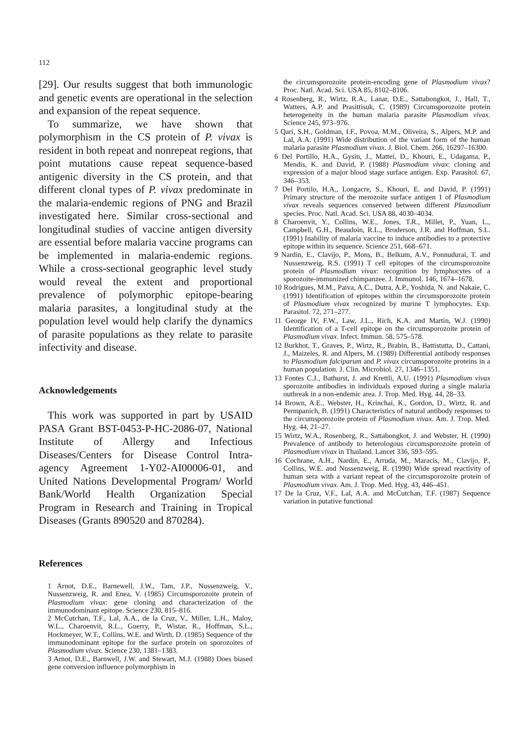112
[29]. Our results suggest that both immunologic and genetic events are operational in the selection and expansion of the repeat sequence.
To summarize, we have shown that polymorphism in the CS protein of P. vivax is resident in both repeat and nonrepeat regions, that point mutations cause repeat sequence-based antigenic diversity in the CS protein, and that different clonal types of P. vivax predominate in the malaria-endemic regions of PNG and Brazil investigated here. Similar cross-sectional and longitudinal studies of vaccine antigen diversity are essential before malaria vaccine programs can be implemented in malaria-endemic regions. While a cross-sectional geographic level study would reveal the extent and proportional prevalence of polymorphic epitope-bearing malaria parasites, a longitudinal study at the population level would help clarify the dynamics of parasite populations as they relate to parasite infectivity and disease.
Acknowledgements
This work was supported in part by USAID PASA Grant BST-0453-P-HC-2086-07, National Institute of Allergy and Infectious Diseases/Centers for Disease Control Intra-agency Agreement 1-Y02-AI00006-01, and United Nations Developmental Program/ World Bank/World Health Organization Special Program in Research and Training in Tropical Diseases (Grants 890520 and 870284).
References
1 Arnot, D.E., Barnewell, J.W., Tam, J.P., Nussenzweig, V., Nussenzweig, R. and Enea, V. (1985) Circumsporozoite protein of Plasmodium vivax: gene cloning and characterization of the immunodominant epitope. Science 230, 815–816.
2 McCutchan, T.F., Lal, A.A., de la Cruz, V., Miller, L.H., Maloy, W.L., Charoenvit, R.L., Guerry, P., Wistar, R., Hoffman, S.L., Hockmeyer, W.T., Collins, W.E. and Wirth, D. (1985) Sequence of the immunodominant epitope for the surface protein on sporozoites of Plasmodium vivax. Science 230, 1381–1383.
3 Arnot, D.E., Barnwell, J.W. and Stewart, M.J. (1988) Does biased gene conversion influence polymorphism in
the circumsporozoite protein-encoding gene of Plasmodium vivax? Proc. Natl. Acad. Sci. USA 85, 8102–8106.
4 Rosenberg, R., Wirtz, R.A., Lanar, D.E., Sattabongkot, J., Hall, T., Watters, A.P. and Prasittisuk, C. (1989) Circumsporozoite protein heterogeneity in the human malaria parasite Plasmodium vivax. Science 245, 973–976.
5 Qari, S.H., Goldman, I.F., Povoa, M.M., Oliveira, S., Alpers, M.P. and Lal, A.A. (1991) Wide distribution of the variant form of the human malaria parasite Plasmodium vivax. J. Biol. Chem. 266, 16297–16300.
6 Del Portillo, H.A., Gysin, J., Mattei, D., Khouri, E., Udagama, P., Mendis, K. and David, P. (1988) Plasmodium vivax: cloning and expression of a major blood stage surface antigen. Exp. Parasitol. 67, 346–353.
7 Del Portilo, H.A., Longacre, S., Khouri, E. and David, P. (1991) Primary structure of the merozoite surface antigen 1 of Plasmodium vivax reveals sequences conserved between different Plasmodium species. Proc. Natl. Acad. Sci. USA 88, 4030–4034.
8 Charoenvit, Y., Collins, W.E., Jones, T.R., Millet, P., Yuan, L., Campbell, G.H., Beaudoin, R.L., Broderson, J.R. and Hoffman, S.L. (1991) Inability of malaria vaccine to induce antibodies to a protective epitope within its sequence. Science 251, 668–671.
9 Nardin, E., Clavijo, P., Mons, B., Belkum, A.V., Ponnudurai, T. and Nussenzweig, R.S. (1991) T cell epitopes of the circumsporozoite protein of Plasmodium vivax: recognition by lymphocytes of a sporozoite-immunized chimpanzee. J. Immunol. 146, 1674–1678.
10 Rodrigues, M.M., Paiva, A.C., Dutra, A.P., Yoshida, N. and Nakaie, C. (1991) Identification of epitopes within the circumsporozoite protein of Plasmodium vivax recognized by murine T lymphocytes. Exp. Parasitol. 72, 271–277.
11 George IV, F.W., Law, J.L., Rich, K.A. and Martin, W.J. (1990) Identification of a T-cell epitope on the circumsporozoite protein of Plasmodium vivax. Infect. Immun. 58, 575–578.
12 Burkhot, T., Graves, P., Wirtz, R., Brabin, B., Battistutta, D., Cattani, J., Maizeles, R. and Alpers, M. (1989) Differential antibody responses to Plasmodium falciparum and P. vivax circumsporozoite proteins in a human population. J. Clin. Microbiol. 27, 1346–1351.
13 Fontes C.J., Bathurst, J. and Krettli, A.U. (1991) Plasmodium vivax sporozoite antibodies in individuals exposed during a single malaria outbreak in a non-endemic area. J. Trop. Med. Hyg. 44, 28–33.
14 Brown, A.E., Webster, H., Krinchai, K., Gordon, D., Wirtz, R. and Permpanich, B. (1991) Characteristics of natural antibody responses to the circumsporozoite protein of Plasmodium vivax. Am. J. Trop. Med. Hyg. 44, 21–27.
15 Wirtz, W.A., Rosenberg, R., Sattabongkot, J. and Webster, H. (1990) Prevalence of antibody to heterologous circumsporozoite protein of Plasmodium vivax in Thailand. Lancet 336, 593–595.
16 Cochrane, A.H., Nardin, E., Arruda, M., Maracis, M., Clavijo, P., Collins, W.E. and Nussenzweig, R. (1990) Wide spread reactivity of human sera with a variant repeat of the circumsporozoite protein of Plasmodium vivax. Am. J. Trop. Med. Hyg. 43, 446–451.
17 De la Cruz, V.F., Lal, A.A. and McCutchan, T.F. (1987) Sequence variation in putative functional